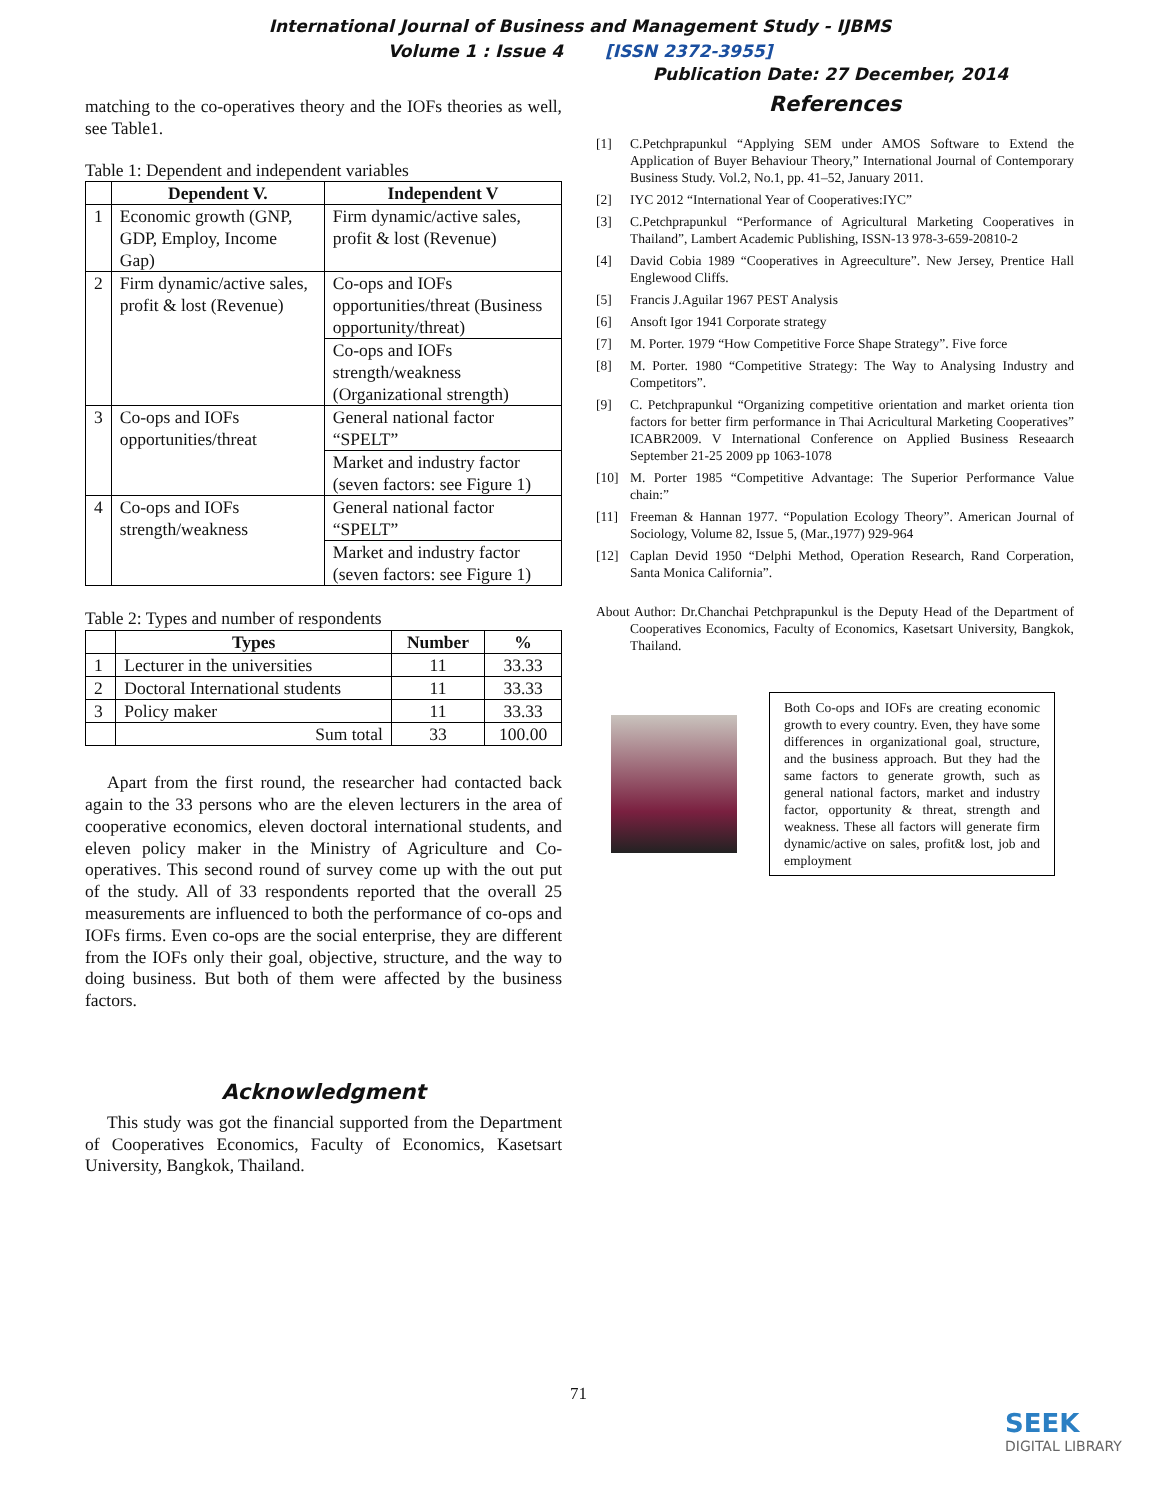International Journal of Business and Management Study - IJBMS
Volume 1 : Issue 4 [ISSN 2372-3955]
Publication Date: 27 December, 2014
matching to the co-operatives theory and the IOFs theories as well, see Table1.
Table 1: Dependent and independent variables
| | Dependent V. | Independent V |
| --- | --- | --- |
| 1 | Economic growth (GNP, GDP, Employ, Income Gap) | Firm dynamic/active sales, profit & lost (Revenue) |
| 2 | Firm dynamic/active sales, profit & lost (Revenue) | Co-ops and IOFs opportunities/threat (Business opportunity/threat) |
| | | Co-ops and IOFs strength/weakness (Organizational strength) |
| 3 | Co-ops and IOFs opportunities/threat | General national factor “SPELT” |
| | | Market and industry factor (seven factors: see Figure 1) |
| 4 | Co-ops and IOFs strength/weakness | General national factor “SPELT” |
| | | Market and industry factor (seven factors: see Figure 1) |
Table 2: Types and number of respondents
| | Types | Number | % |
| --- | --- | --- | --- |
| 1 | Lecturer in the universities | 11 | 33.33 |
| 2 | Doctoral International students | 11 | 33.33 |
| 3 | Policy maker | 11 | 33.33 |
| | Sum total | 33 | 100.00 |
Apart from the first round, the researcher had contacted back again to the 33 persons who are the eleven lecturers in the area of cooperative economics, eleven doctoral international students, and eleven policy maker in the Ministry of Agriculture and Co-operatives. This second round of survey come up with the out put of the study. All of 33 respondents reported that the overall 25 measurements are influenced to both the performance of co-ops and IOFs firms. Even co-ops are the social enterprise, they are different from the IOFs only their goal, objective, structure, and the way to doing business. But both of them were affected by the business factors.
Acknowledgment
This study was got the financial supported from the Department of Cooperatives Economics, Faculty of Economics, Kasetsart University, Bangkok, Thailand.
References
[1] C.Petchprapunkul “Applying SEM under AMOS Software to Extend the Application of Buyer Behaviour Theory,” International Journal of Contemporary Business Study. Vol.2, No.1, pp. 41–52, January 2011.
[2] IYC 2012 “International Year of Cooperatives:IYC”
[3] C.Petchprapunkul “Performance of Agricultural Marketing Cooperatives in Thailand”, Lambert Academic Publishing, ISSN-13 978-3-659-20810-2
[4] David Cobia 1989 “Cooperatives in Agreeculture”. New Jersey, Prentice Hall Englewood Cliffs.
[5] Francis J.Aguilar 1967 PEST Analysis
[6] Ansoft Igor 1941 Corporate strategy
[7] M. Porter. 1979 “How Competitive Force Shape Strategy”. Five force
[8] M. Porter. 1980 “Competitive Strategy: The Way to Analysing Industry and Competitors”.
[9] C. Petchprapunkul “Organizing competitive orientation and market orienta tion factors for better firm performance in Thai Acricultural Marketing Cooperatives” ICABR2009. V International Conference on Applied Business Reseaarch September 21-25 2009 pp 1063-1078
[10] M. Porter 1985 “Competitive Advantage: The Superior Performance Value chain:”
[11] Freeman & Hannan 1977. “Population Ecology Theory”. American Journal of Sociology, Volume 82, Issue 5, (Mar.,1977) 929-964
[12] Caplan Devid 1950 “Delphi Method, Operation Research, Rand Corperation, Santa Monica California”.
About Author: Dr.Chanchai Petchprapunkul is the Deputy Head of the Department of Cooperatives Economics, Faculty of Economics, Kasetsart University, Bangkok, Thailand.
Both Co-ops and IOFs are creating economic growth to every country. Even, they have some differences in organizational goal, structure, and the business approach. But they had the same factors to generate growth, such as general national factors, market and industry factor, opportunity & threat, strength and weakness. These all factors will generate firm dynamic/active on sales, profit& lost, job and employment
71
SEEK
DIGITAL LIBRARY